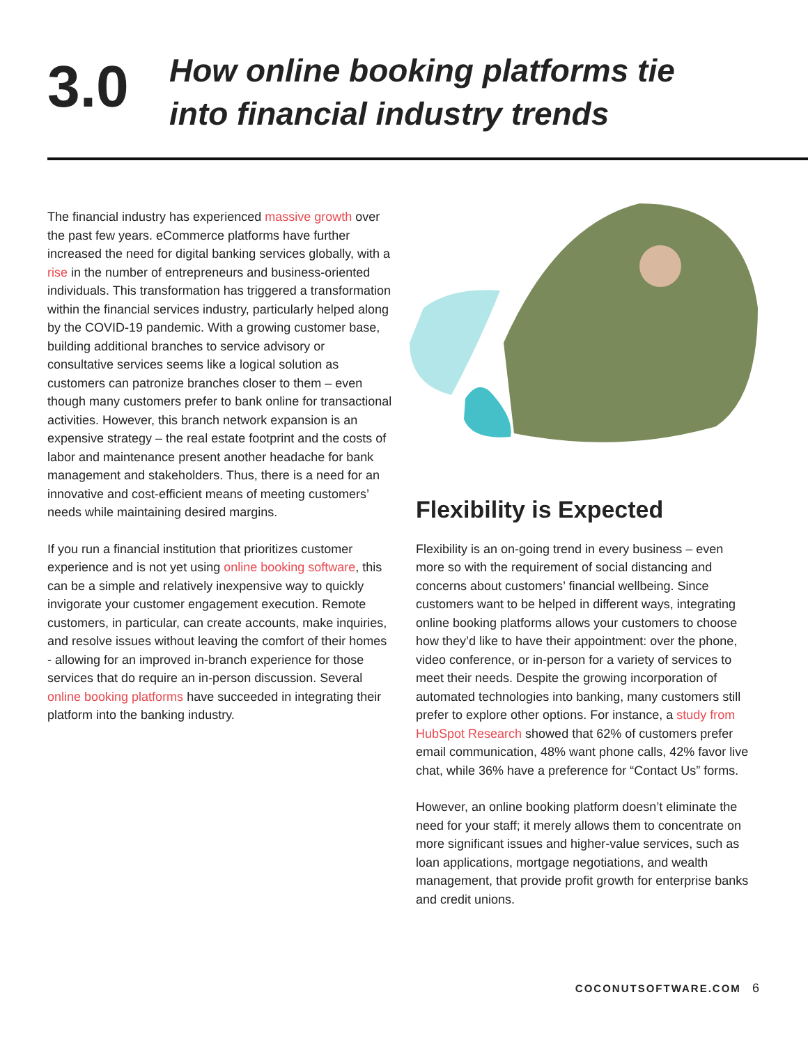3.0
How online booking platforms tie
into financial industry trends
The financial industry has experienced massive growth over the past few years. eCommerce platforms have further increased the need for digital banking services globally, with a rise in the number of entrepreneurs and business-oriented individuals. This transformation has triggered a transformation within the financial services industry, particularly helped along by the COVID-19 pandemic. With a growing customer base, building additional branches to service advisory or consultative services seems like a logical solution as customers can patronize branches closer to them – even though many customers prefer to bank online for transactional activities. However, this branch network expansion is an expensive strategy – the real estate footprint and the costs of labor and maintenance present another headache for bank management and stakeholders. Thus, there is a need for an innovative and cost-efficient means of meeting customers’ needs while maintaining desired margins.
If you run a financial institution that prioritizes customer experience and is not yet using online booking software, this can be a simple and relatively inexpensive way to quickly invigorate your customer engagement execution. Remote customers, in particular, can create accounts, make inquiries, and resolve issues without leaving the comfort of their homes - allowing for an improved in-branch experience for those services that do require an in-person discussion. Several online booking platforms have succeeded in integrating their platform into the banking industry.
Flexibility is Expected
Flexibility is an on-going trend in every business – even more so with the requirement of social distancing and concerns about customers’ financial wellbeing. Since customers want to be helped in different ways, integrating online booking platforms allows your customers to choose how they’d like to have their appointment: over the phone, video conference, or in-person for a variety of services to meet their needs. Despite the growing incorporation of automated technologies into banking, many customers still prefer to explore other options. For instance, a study from HubSpot Research showed that 62% of customers prefer email communication, 48% want phone calls, 42% favor live chat, while 36% have a preference for “Contact Us” forms.
However, an online booking platform doesn’t eliminate the need for your staff; it merely allows them to concentrate on more significant issues and higher-value services, such as loan applications, mortgage negotiations, and wealth management, that provide profit growth for enterprise banks and credit unions.
COCONUTSOFTWARE.COM 6